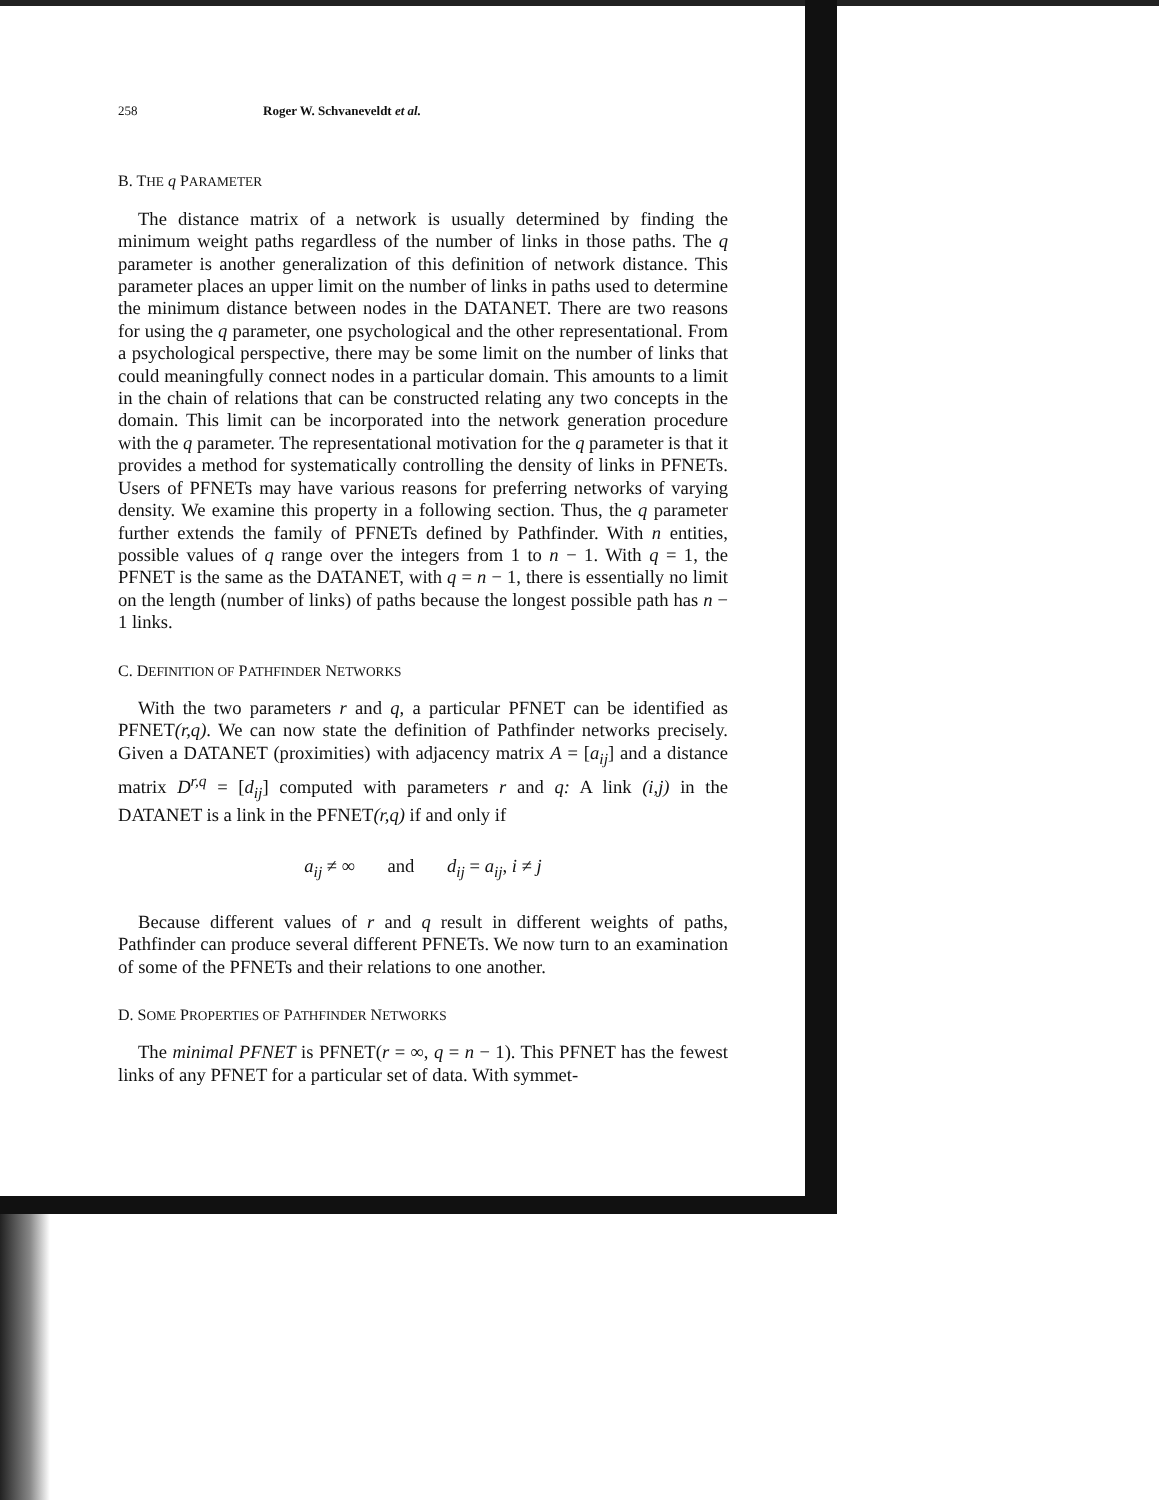258 Roger W. Schvaneveldt et al.
B. THE q PARAMETER
The distance matrix of a network is usually determined by finding the minimum weight paths regardless of the number of links in those paths. The q parameter is another generalization of this definition of network distance. This parameter places an upper limit on the number of links in paths used to determine the minimum distance between nodes in the DATANET. There are two reasons for using the q parameter, one psychological and the other representational. From a psychological perspective, there may be some limit on the number of links that could meaningfully connect nodes in a particular domain. This amounts to a limit in the chain of relations that can be constructed relating any two concepts in the domain. This limit can be incorporated into the network generation procedure with the q parameter. The representational motivation for the q parameter is that it provides a method for systematically controlling the density of links in PFNETs. Users of PFNETs may have various reasons for preferring networks of varying density. We examine this property in a following section. Thus, the q parameter further extends the family of PFNETs defined by Pathfinder. With n entities, possible values of q range over the integers from 1 to n − 1. With q = 1, the PFNET is the same as the DATANET, with q = n − 1, there is essentially no limit on the length (number of links) of paths because the longest possible path has n − 1 links.
C. DEFINITION OF PATHFINDER NETWORKS
With the two parameters r and q, a particular PFNET can be identified as PFNET(r,q). We can now state the definition of Pathfinder networks precisely. Given a DATANET (proximities) with adjacency matrix A = [a<sub>ij</sub>] and a distance matrix D<sup>r,q</sup> = [d<sub>ij</sub>] computed with parameters r and q: A link (i,j) in the DATANET is a link in the PFNET(r,q) if and only if
a<sub>ij</sub> ≠ ∞ and d<sub>ij</sub> = a<sub>ij</sub>, i ≠ j
Because different values of r and q result in different weights of paths, Pathfinder can produce several different PFNETs. We now turn to an examination of some of the PFNETs and their relations to one another.
D. SOME PROPERTIES OF PATHFINDER NETWORKS
The minimal PFNET is PFNET(r = ∞, q = n − 1). This PFNET has the fewest links of any PFNET for a particular set of data. With symmet-